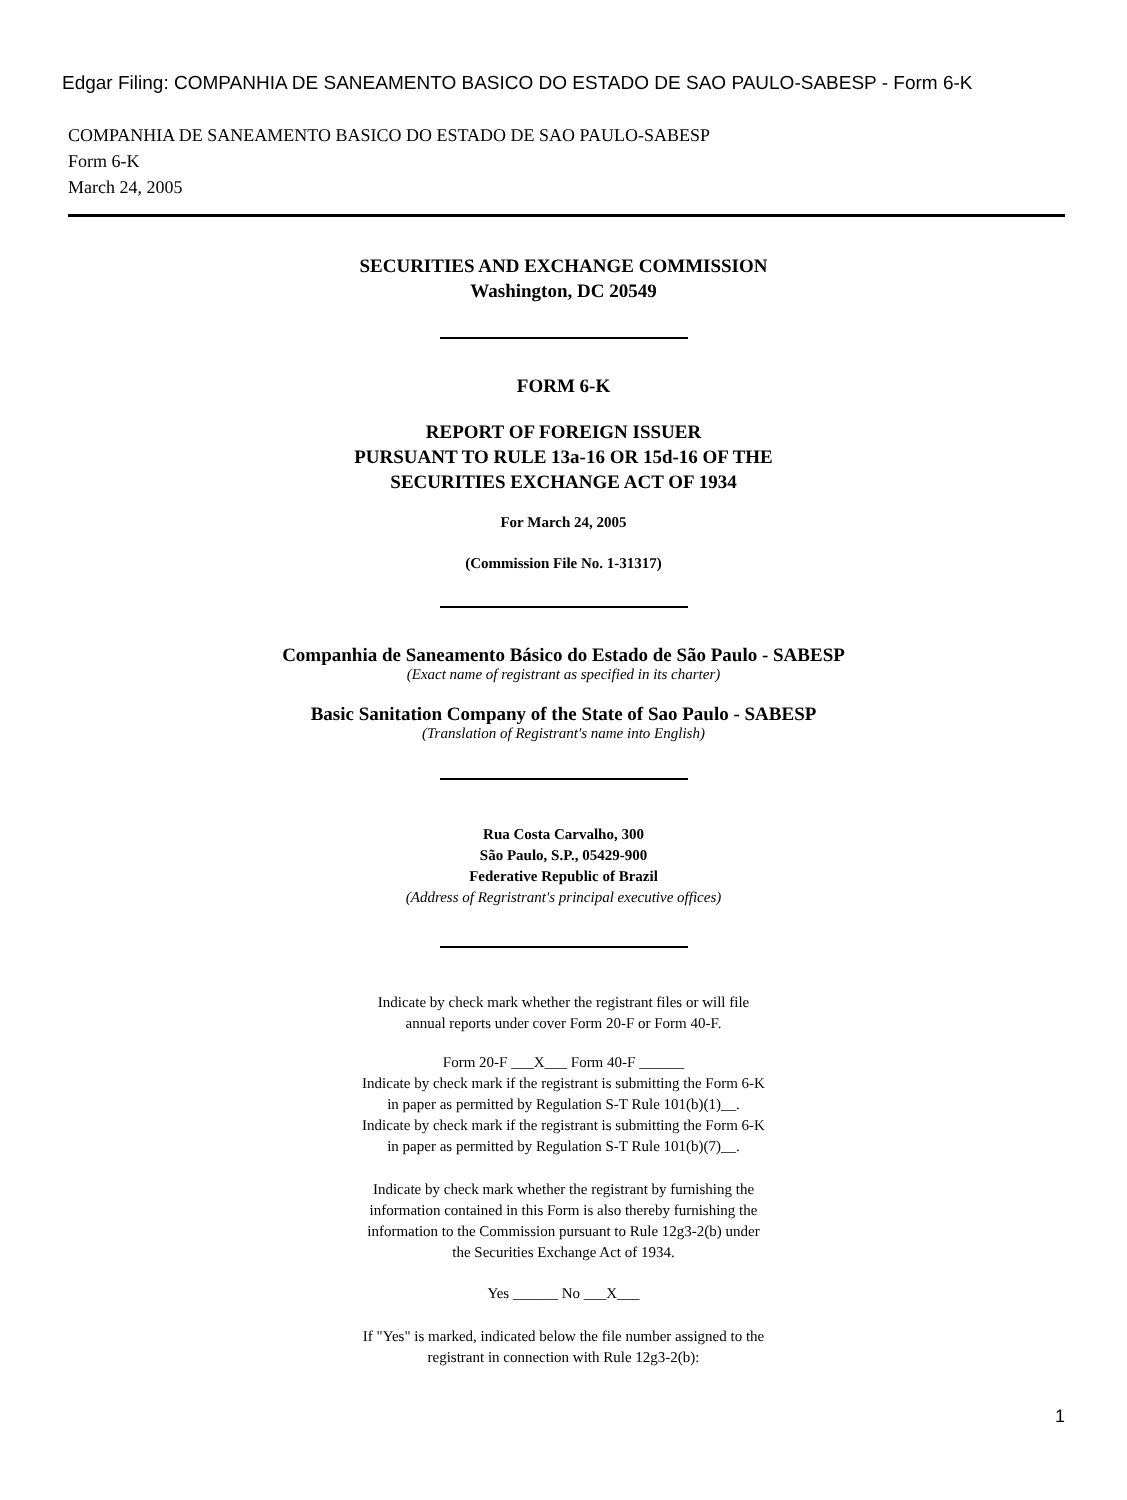Edgar Filing: COMPANHIA DE SANEAMENTO BASICO DO ESTADO DE SAO PAULO-SABESP - Form 6-K
COMPANHIA DE SANEAMENTO BASICO DO ESTADO DE SAO PAULO-SABESP
Form 6-K
March 24, 2005
SECURITIES AND EXCHANGE COMMISSION
Washington, DC 20549
FORM 6-K
REPORT OF FOREIGN ISSUER
PURSUANT TO RULE 13a-16 OR 15d-16 OF THE
SECURITIES EXCHANGE ACT OF 1934
For March 24, 2005
(Commission File No. 1-31317)
Companhia de Saneamento Básico do Estado de São Paulo - SABESP
(Exact name of registrant as specified in its charter)
Basic Sanitation Company of the State of Sao Paulo - SABESP
(Translation of Registrant's name into English)
Rua Costa Carvalho, 300
São Paulo, S.P., 05429-900
Federative Republic of Brazil
(Address of Regristrant's principal executive offices)
Indicate by check mark whether the registrant files or will file
annual reports under cover Form 20-F or Form 40-F.
Form 20-F ___X___ Form 40-F ______
Indicate by check mark if the registrant is submitting the Form 6-K
in paper as permitted by Regulation S-T Rule 101(b)(1)__.
Indicate by check mark if the registrant is submitting the Form 6-K
in paper as permitted by Regulation S-T Rule 101(b)(7)__.
Indicate by check mark whether the registrant by furnishing the
information contained in this Form is also thereby furnishing the
information to the Commission pursuant to Rule 12g3-2(b) under
the Securities Exchange Act of 1934.
Yes ______ No ___X___
If "Yes" is marked, indicated below the file number assigned to the
registrant in connection with Rule 12g3-2(b):
1